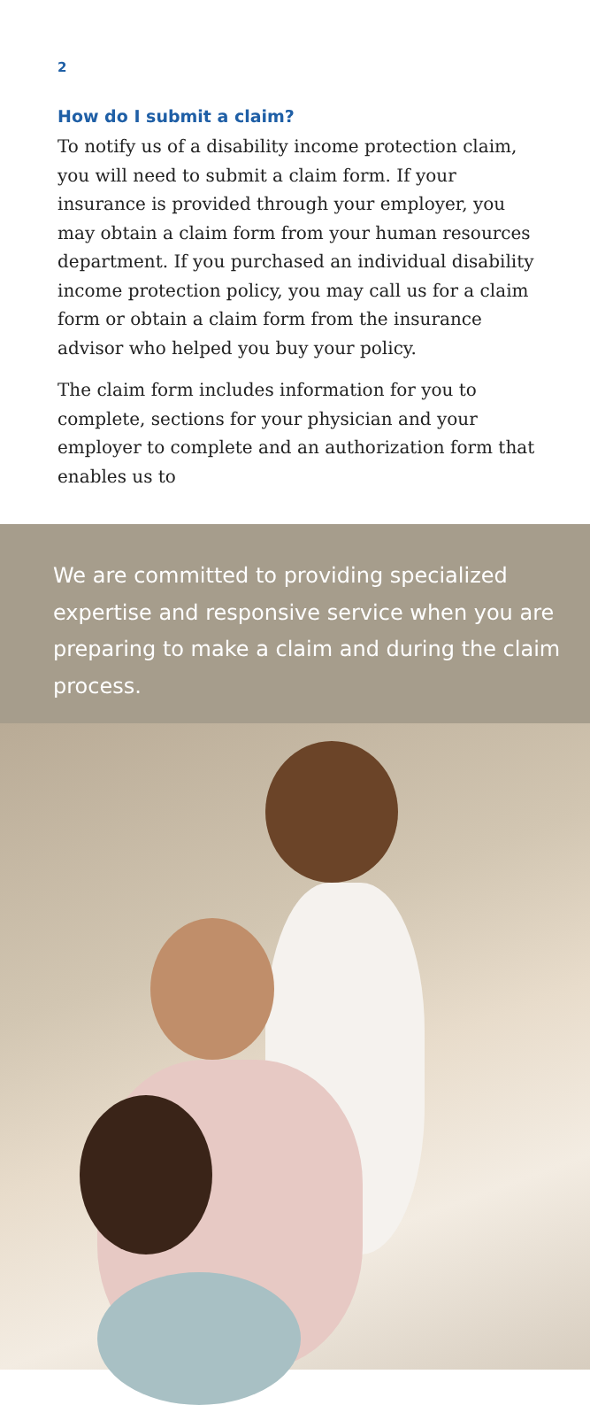2
How do I submit a claim?
To notify us of a disability income protection claim, you will need to submit a claim form. If your insurance is provided through your employer, you may obtain a claim form from your human resources department. If you purchased an individual disability income protection policy, you may call us for a claim form or obtain a claim form from the insurance advisor who helped you buy your policy.
The claim form includes information for you to complete, sections for your physician and your employer to complete and an authorization form that enables us to
We are committed to providing specialized expertise and responsive service when you are preparing to make a claim and during the claim process.